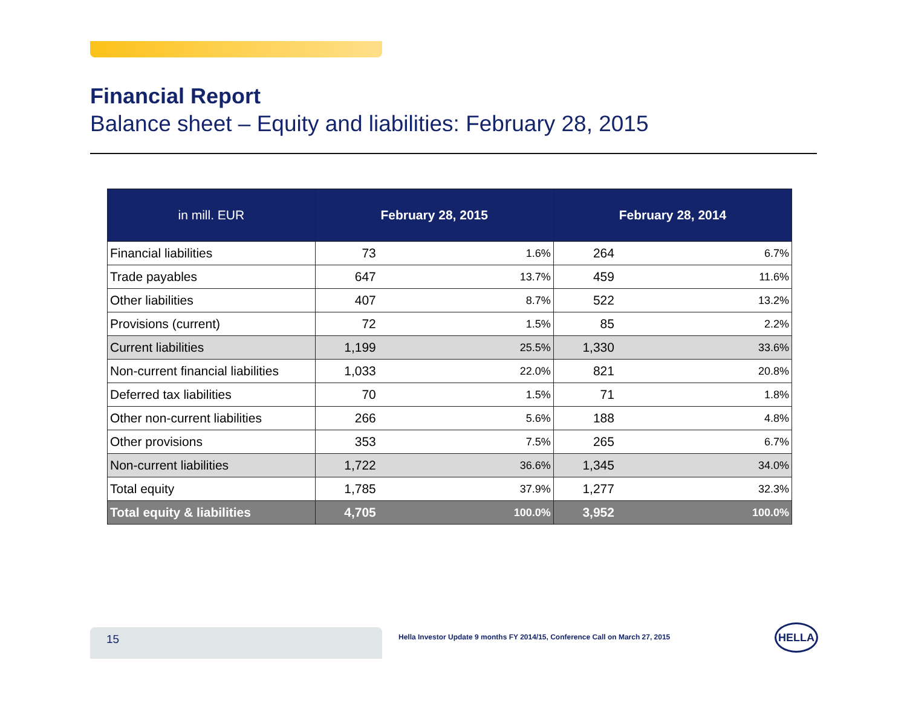Financial Report
Balance sheet – Equity and liabilities: February 28, 2015
| in mill. EUR | February 28, 2015 | | February 28, 2014 | |
| --- | --- | --- | --- | --- |
| Financial liabilities | 73 | 1.6% | 264 | 6.7% |
| Trade payables | 647 | 13.7% | 459 | 11.6% |
| Other liabilities | 407 | 8.7% | 522 | 13.2% |
| Provisions (current) | 72 | 1.5% | 85 | 2.2% |
| Current liabilities | 1,199 | 25.5% | 1,330 | 33.6% |
| Non-current financial liabilities | 1,033 | 22.0% | 821 | 20.8% |
| Deferred tax liabilities | 70 | 1.5% | 71 | 1.8% |
| Other non-current liabilities | 266 | 5.6% | 188 | 4.8% |
| Other provisions | 353 | 7.5% | 265 | 6.7% |
| Non-current liabilities | 1,722 | 36.6% | 1,345 | 34.0% |
| Total equity | 1,785 | 37.9% | 1,277 | 32.3% |
| Total equity & liabilities | 4,705 | 100.0% | 3,952 | 100.0% |
15
Hella Investor Update 9 months FY 2014/15, Conference Call on March 27, 2015
HELLA